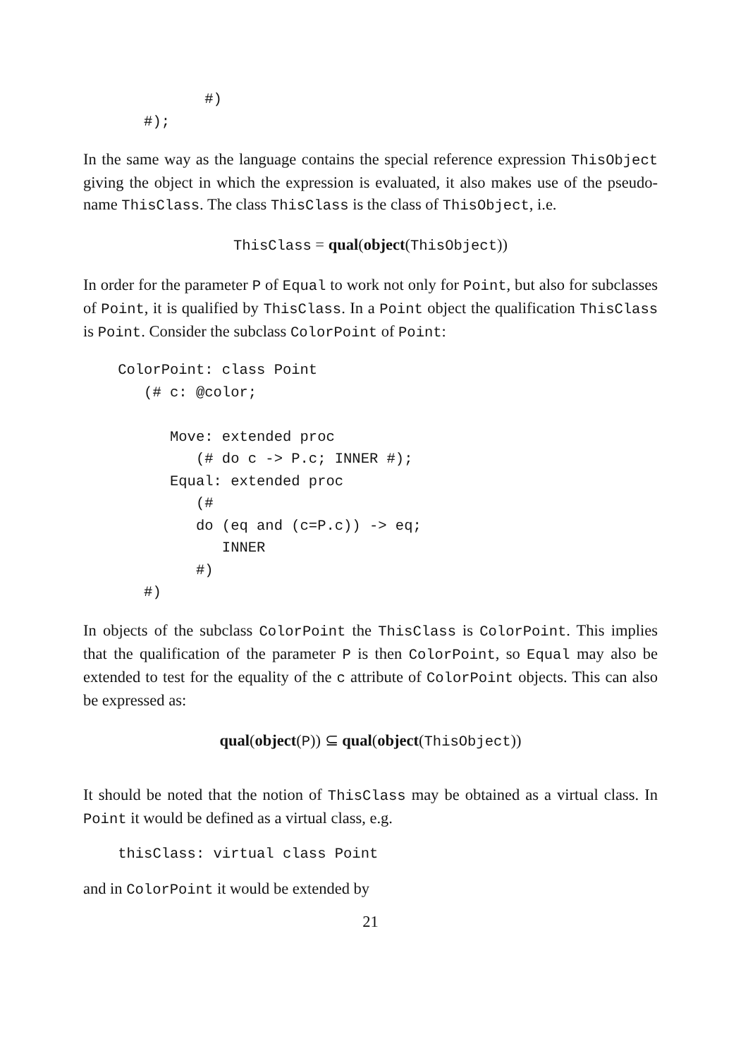#)
       #);
In the same way as the language contains the special reference expression ThisObject giving the object in which the expression is evaluated, it also makes use of the pseudo-name ThisClass. The class ThisClass is the class of ThisObject, i.e.
ThisClass = qual(object(ThisObject))
In order for the parameter P of Equal to work not only for Point, but also for subclasses of Point, it is qualified by ThisClass. In a Point object the qualification ThisClass is Point. Consider the subclass ColorPoint of Point:
    ColorPoint: class Point
       (# c: @color;

          Move: extended proc
             (# do c -> P.c; INNER #);
          Equal: extended proc
             (#
             do (eq and (c=P.c)) -> eq;
                INNER
             #)
       #)
In objects of the subclass ColorPoint the ThisClass is ColorPoint. This implies that the qualification of the parameter P is then ColorPoint, so Equal may also be extended to test for the equality of the c attribute of ColorPoint objects. This can also be expressed as:
qual(object(P)) ⊆ qual(object(ThisObject))
It should be noted that the notion of ThisClass may be obtained as a virtual class. In Point it would be defined as a virtual class, e.g.
    thisClass: virtual class Point
and in ColorPoint it would be extended by
21